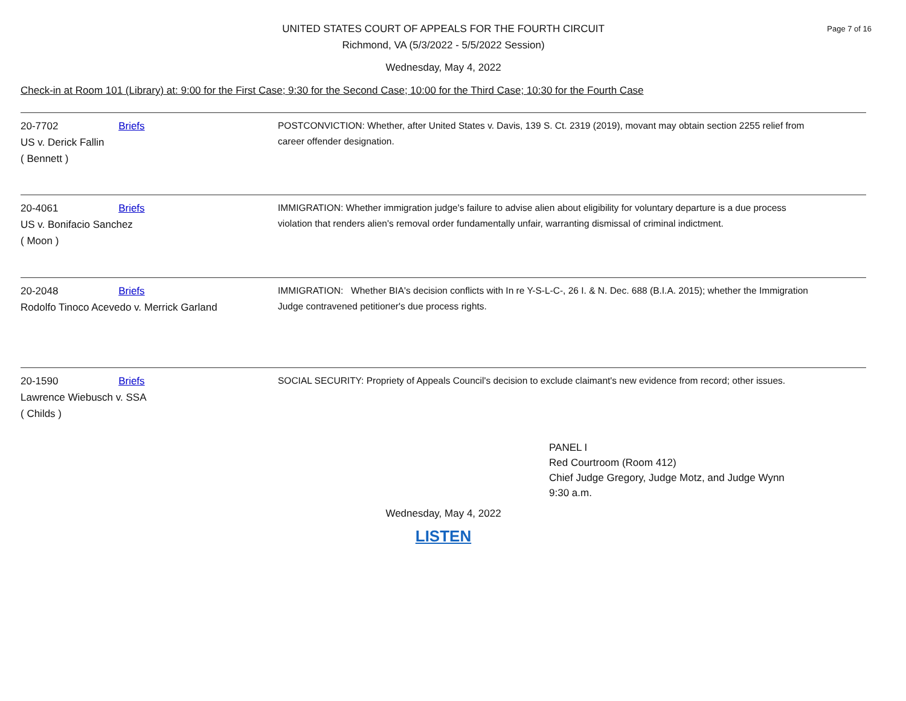Page 7 of 16
UNITED STATES COURT OF APPEALS FOR THE FOURTH CIRCUIT
Richmond, VA (5/3/2022 - 5/5/2022 Session)
Wednesday, May 4, 2022
Check-in at Room 101 (Library) at: 9:00 for the First Case; 9:30 for the Second Case; 10:00 for the Third Case; 10:30 for the Fourth Case
20-7702 Briefs
US v. Derick Fallin
( Bennett )
POSTCONVICTION: Whether, after United States v. Davis, 139 S. Ct. 2319 (2019), movant may obtain section 2255 relief from career offender designation.
20-4061 Briefs
US v. Bonifacio Sanchez
( Moon )
IMMIGRATION: Whether immigration judge's failure to advise alien about eligibility for voluntary departure is a due process violation that renders alien's removal order fundamentally unfair, warranting dismissal of criminal indictment.
20-2048 Briefs
Rodolfo Tinoco Acevedo v. Merrick Garland
IMMIGRATION: Whether BIA's decision conflicts with In re Y-S-L-C-, 26 I. & N. Dec. 688 (B.I.A. 2015); whether the Immigration Judge contravened petitioner's due process rights.
20-1590 Briefs
Lawrence Wiebusch v. SSA
( Childs )
SOCIAL SECURITY: Propriety of Appeals Council's decision to exclude claimant's new evidence from record; other issues.
PANEL I
Red Courtroom (Room 412)
Chief Judge Gregory, Judge Motz, and Judge Wynn
9:30 a.m.
Wednesday, May 4, 2022
LISTEN